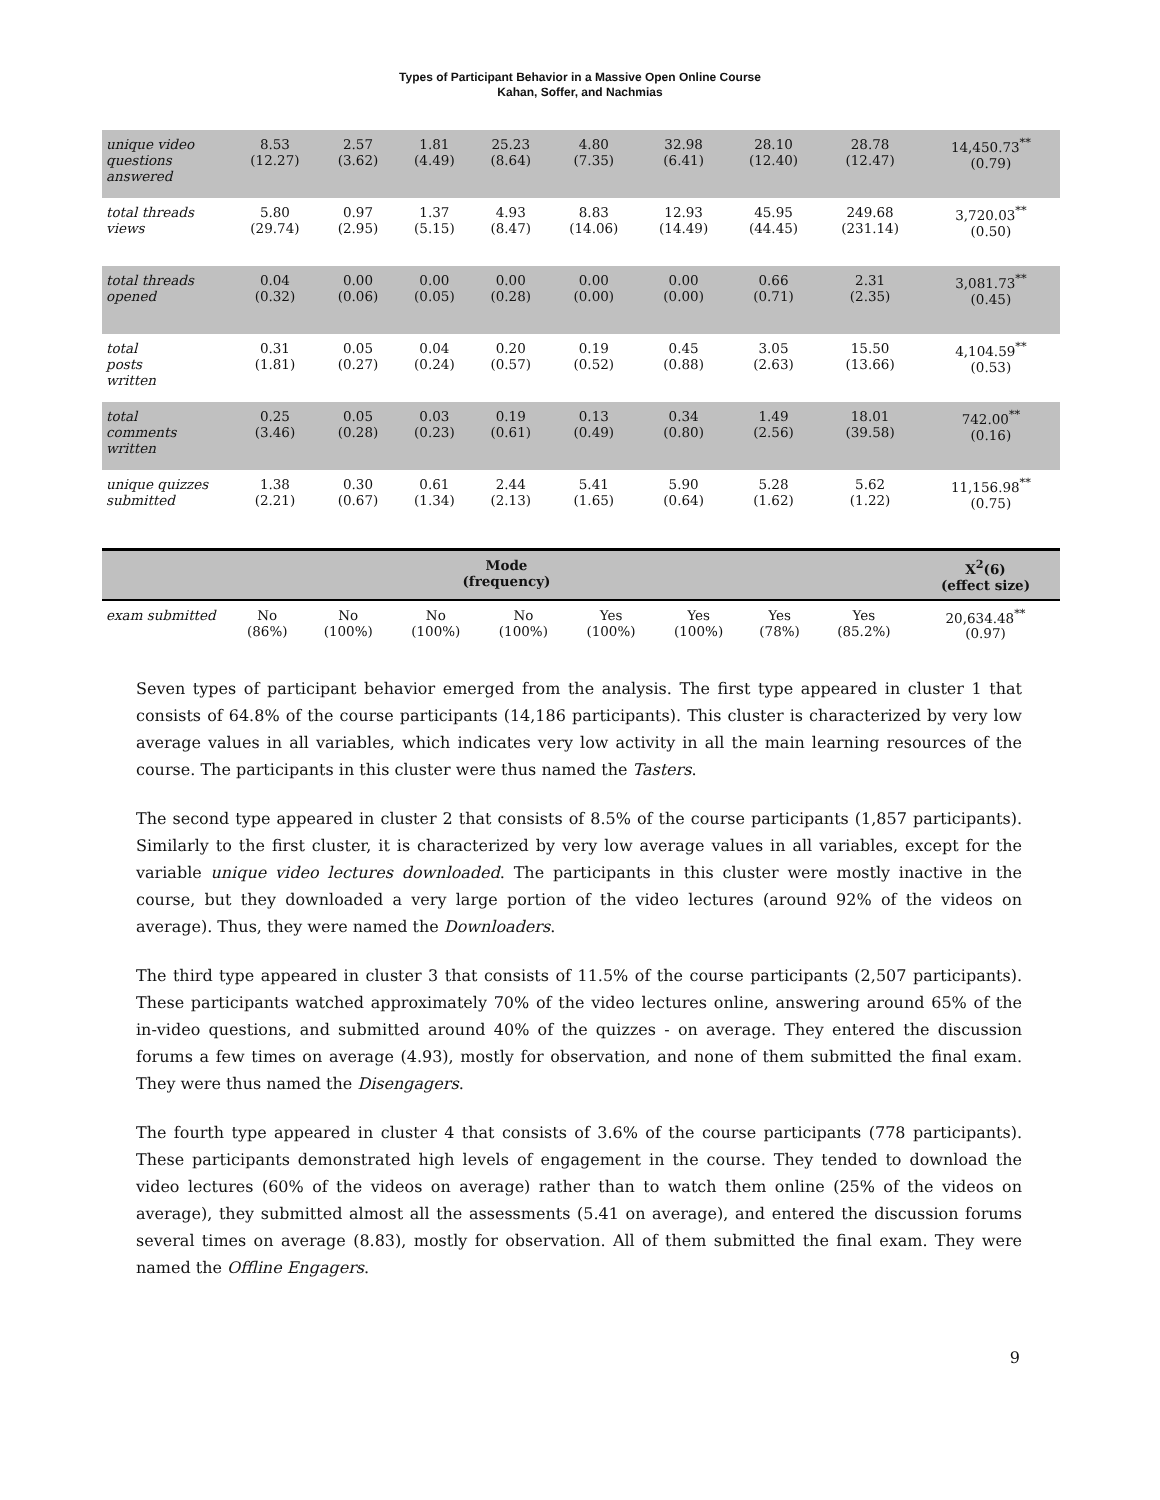Types of Participant Behavior in a Massive Open Online Course
Kahan, Soffer, and Nachmias
| unique video questions answered | 8.53 (12.27) | 2.57 (3.62) | 1.81 (4.49) | 25.23 (8.64) | 4.80 (7.35) | 32.98 (6.41) | 28.10 (12.40) | 28.78 (12.47) | 14,450.73<sup>**</sup> (0.79) |
| total threads views | 5.80 (29.74) | 0.97 (2.95) | 1.37 (5.15) | 4.93 (8.47) | 8.83 (14.06) | 12.93 (14.49) | 45.95 (44.45) | 249.68 (231.14) | 3,720.03<sup>**</sup> (0.50) |
| total threads opened | 0.04 (0.32) | 0.00 (0.06) | 0.00 (0.05) | 0.00 (0.28) | 0.00 (0.00) | 0.00 (0.00) | 0.66 (0.71) | 2.31 (2.35) | 3,081.73<sup>**</sup> (0.45) |
| total posts written | 0.31 (1.81) | 0.05 (0.27) | 0.04 (0.24) | 0.20 (0.57) | 0.19 (0.52) | 0.45 (0.88) | 3.05 (2.63) | 15.50 (13.66) | 4,104.59<sup>**</sup> (0.53) |
| total comments written | 0.25 (3.46) | 0.05 (0.28) | 0.03 (0.23) | 0.19 (0.61) | 0.13 (0.49) | 0.34 (0.80) | 1.49 (2.56) | 18.01 (39.58) | 742.00<sup>**</sup> (0.16) |
| unique quizzes submitted | 1.38 (2.21) | 0.30 (0.67) | 0.61 (1.34) | 2.44 (2.13) | 5.41 (1.65) | 5.90 (0.64) | 5.28 (1.62) | 5.62 (1.22) | 11,156.98<sup>**</sup> (0.75) |
| Mode (frequency) | | | | | | | | | X<sup>2</sup>(6) (effect size) |
| --- | --- | --- | --- | --- | --- | --- | --- | --- | --- |
| exam submitted | No (86%) | No (100%) | No (100%) | No (100%) | Yes (100%) | Yes (100%) | Yes (78%) | Yes (85.2%) | 20,634.48<sup>**</sup> (0.97) |
Seven types of participant behavior emerged from the analysis. The first type appeared in cluster 1 that consists of 64.8% of the course participants (14,186 participants). This cluster is characterized by very low average values in all variables, which indicates very low activity in all the main learning resources of the course. The participants in this cluster were thus named the Tasters.
The second type appeared in cluster 2 that consists of 8.5% of the course participants (1,857 participants). Similarly to the first cluster, it is characterized by very low average values in all variables, except for the variable unique video lectures downloaded. The participants in this cluster were mostly inactive in the course, but they downloaded a very large portion of the video lectures (around 92% of the videos on average). Thus, they were named the Downloaders.
The third type appeared in cluster 3 that consists of 11.5% of the course participants (2,507 participants). These participants watched approximately 70% of the video lectures online, answering around 65% of the in-video questions, and submitted around 40% of the quizzes - on average. They entered the discussion forums a few times on average (4.93), mostly for observation, and none of them submitted the final exam. They were thus named the Disengagers.
The fourth type appeared in cluster 4 that consists of 3.6% of the course participants (778 participants). These participants demonstrated high levels of engagement in the course. They tended to download the video lectures (60% of the videos on average) rather than to watch them online (25% of the videos on average), they submitted almost all the assessments (5.41 on average), and entered the discussion forums several times on average (8.83), mostly for observation. All of them submitted the final exam. They were named the Offline Engagers.
9